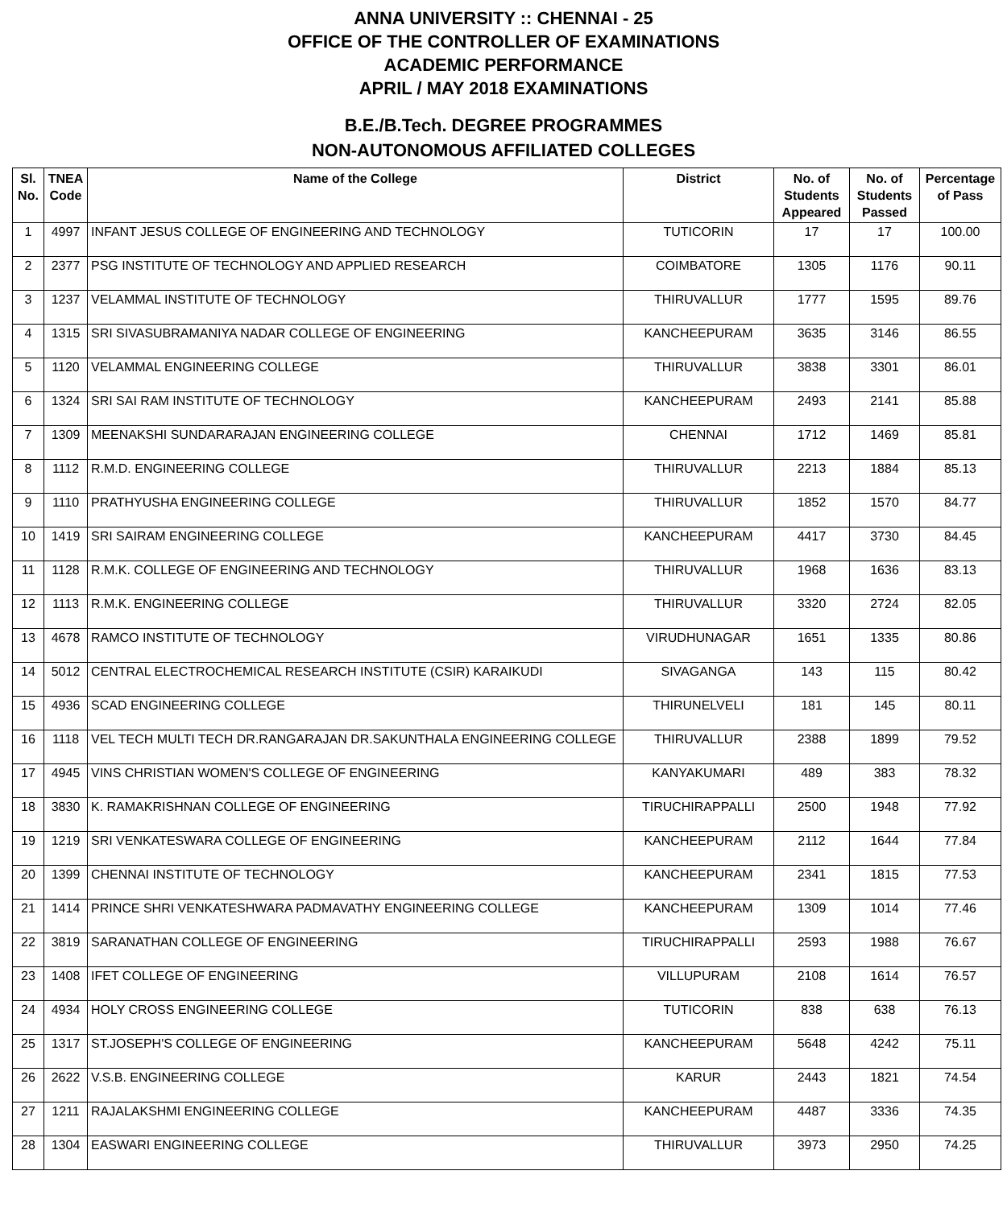ANNA UNIVERSITY :: CHENNAI - 25
OFFICE OF THE CONTROLLER OF EXAMINATIONS
ACADEMIC PERFORMANCE
APRIL / MAY 2018 EXAMINATIONS
B.E./B.Tech. DEGREE PROGRAMMES
NON-AUTONOMOUS AFFILIATED COLLEGES
| Sl. No. | TNEA Code | Name of the College | District | No. of Students Appeared | No. of Students Passed | Percentage of Pass |
| --- | --- | --- | --- | --- | --- | --- |
| 1 | 4997 | INFANT JESUS COLLEGE OF ENGINEERING AND TECHNOLOGY | TUTICORIN | 17 | 17 | 100.00 |
| 2 | 2377 | PSG INSTITUTE OF TECHNOLOGY AND APPLIED RESEARCH | COIMBATORE | 1305 | 1176 | 90.11 |
| 3 | 1237 | VELAMMAL INSTITUTE OF TECHNOLOGY | THIRUVALLUR | 1777 | 1595 | 89.76 |
| 4 | 1315 | SRI SIVASUBRAMANIYA NADAR COLLEGE OF ENGINEERING | KANCHEEPURAM | 3635 | 3146 | 86.55 |
| 5 | 1120 | VELAMMAL ENGINEERING COLLEGE | THIRUVALLUR | 3838 | 3301 | 86.01 |
| 6 | 1324 | SRI SAI RAM INSTITUTE OF TECHNOLOGY | KANCHEEPURAM | 2493 | 2141 | 85.88 |
| 7 | 1309 | MEENAKSHI SUNDARARAJAN ENGINEERING COLLEGE | CHENNAI | 1712 | 1469 | 85.81 |
| 8 | 1112 | R.M.D. ENGINEERING COLLEGE | THIRUVALLUR | 2213 | 1884 | 85.13 |
| 9 | 1110 | PRATHYUSHA ENGINEERING COLLEGE | THIRUVALLUR | 1852 | 1570 | 84.77 |
| 10 | 1419 | SRI SAIRAM ENGINEERING COLLEGE | KANCHEEPURAM | 4417 | 3730 | 84.45 |
| 11 | 1128 | R.M.K. COLLEGE OF ENGINEERING AND TECHNOLOGY | THIRUVALLUR | 1968 | 1636 | 83.13 |
| 12 | 1113 | R.M.K. ENGINEERING COLLEGE | THIRUVALLUR | 3320 | 2724 | 82.05 |
| 13 | 4678 | RAMCO INSTITUTE OF TECHNOLOGY | VIRUDHUNAGAR | 1651 | 1335 | 80.86 |
| 14 | 5012 | CENTRAL ELECTROCHEMICAL RESEARCH INSTITUTE (CSIR) KARAIKUDI | SIVAGANGA | 143 | 115 | 80.42 |
| 15 | 4936 | SCAD ENGINEERING COLLEGE | THIRUNELVELI | 181 | 145 | 80.11 |
| 16 | 1118 | VEL TECH MULTI TECH DR.RANGARAJAN DR.SAKUNTHALA ENGINEERING COLLEGE | THIRUVALLUR | 2388 | 1899 | 79.52 |
| 17 | 4945 | VINS CHRISTIAN WOMEN'S COLLEGE OF ENGINEERING | KANYAKUMARI | 489 | 383 | 78.32 |
| 18 | 3830 | K. RAMAKRISHNAN COLLEGE OF ENGINEERING | TIRUCHIRAPPALLI | 2500 | 1948 | 77.92 |
| 19 | 1219 | SRI VENKATESWARA COLLEGE OF ENGINEERING | KANCHEEPURAM | 2112 | 1644 | 77.84 |
| 20 | 1399 | CHENNAI INSTITUTE OF TECHNOLOGY | KANCHEEPURAM | 2341 | 1815 | 77.53 |
| 21 | 1414 | PRINCE SHRI VENKATESHWARA PADMAVATHY ENGINEERING COLLEGE | KANCHEEPURAM | 1309 | 1014 | 77.46 |
| 22 | 3819 | SARANATHAN COLLEGE OF ENGINEERING | TIRUCHIRAPPALLI | 2593 | 1988 | 76.67 |
| 23 | 1408 | IFET COLLEGE OF ENGINEERING | VILLUPURAM | 2108 | 1614 | 76.57 |
| 24 | 4934 | HOLY CROSS ENGINEERING COLLEGE | TUTICORIN | 838 | 638 | 76.13 |
| 25 | 1317 | ST.JOSEPH'S COLLEGE OF ENGINEERING | KANCHEEPURAM | 5648 | 4242 | 75.11 |
| 26 | 2622 | V.S.B. ENGINEERING COLLEGE | KARUR | 2443 | 1821 | 74.54 |
| 27 | 1211 | RAJALAKSHMI ENGINEERING COLLEGE | KANCHEEPURAM | 4487 | 3336 | 74.35 |
| 28 | 1304 | EASWARI ENGINEERING COLLEGE | THIRUVALLUR | 3973 | 2950 | 74.25 |